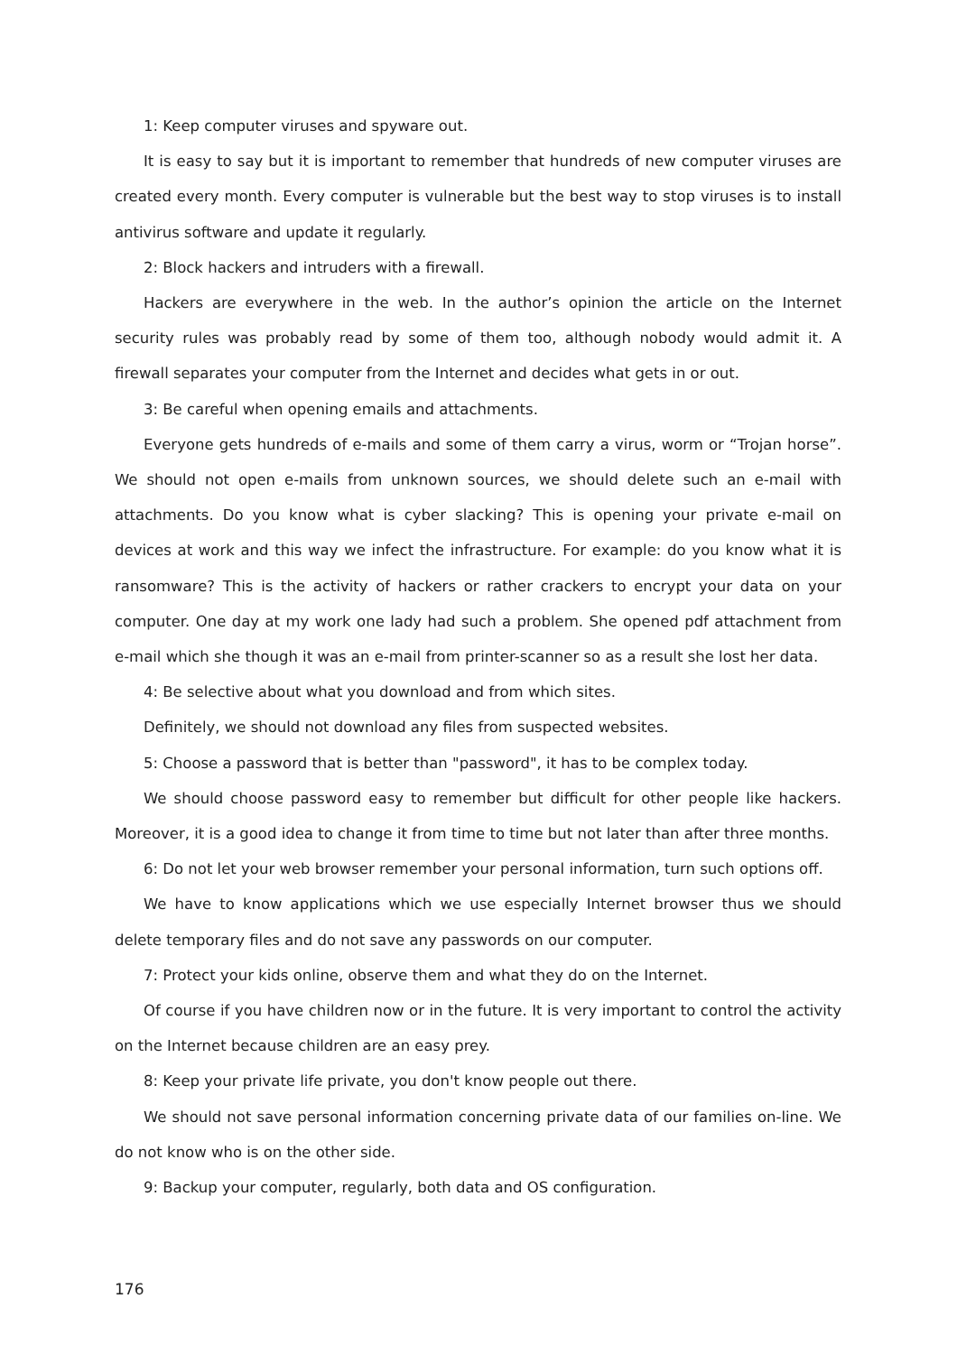1: Keep computer viruses and spyware out.
It is easy to say but it is important to remember that hundreds of new computer viruses are created every month. Every computer is vulnerable but the best way to stop viruses is to install antivirus software and update it regularly.
2: Block hackers and intruders with a firewall.
Hackers are everywhere in the web. In the author’s opinion the article on the Internet security rules was probably read by some of them too, although nobody would admit it. A firewall separates your computer from the Internet and decides what gets in or out.
3: Be careful when opening emails and attachments.
Everyone gets hundreds of e-mails and some of them carry a virus, worm or “Trojan horse”. We should not open e-mails from unknown sources, we should delete such an e-mail with attachments. Do you know what is cyber slacking? This is opening your private e-mail on devices at work and this way we infect the infrastructure. For example: do you know what it is ransomware? This is the activity of hackers or rather crackers to encrypt your data on your computer. One day at my work one lady had such a problem. She opened pdf attachment from e-mail which she though it was an e-mail from printer-scanner so as a result she lost her data.
4: Be selective about what you download and from which sites.
Definitely, we should not download any files from suspected websites.
5: Choose a password that is better than "password", it has to be complex today.
We should choose password easy to remember but difficult for other people like hackers. Moreover, it is a good idea to change it from time to time but not later than after three months.
6: Do not let your web browser remember your personal information, turn such options off.
We have to know applications which we use especially Internet browser thus we should delete temporary files and do not save any passwords on our computer.
7: Protect your kids online, observe them and what they do on the Internet.
Of course if you have children now or in the future. It is very important to control the activity on the Internet because children are an easy prey.
8: Keep your private life private, you don't know people out there.
We should not save personal information concerning private data of our families on-line. We do not know who is on the other side.
9: Backup your computer, regularly, both data and OS configuration.
176